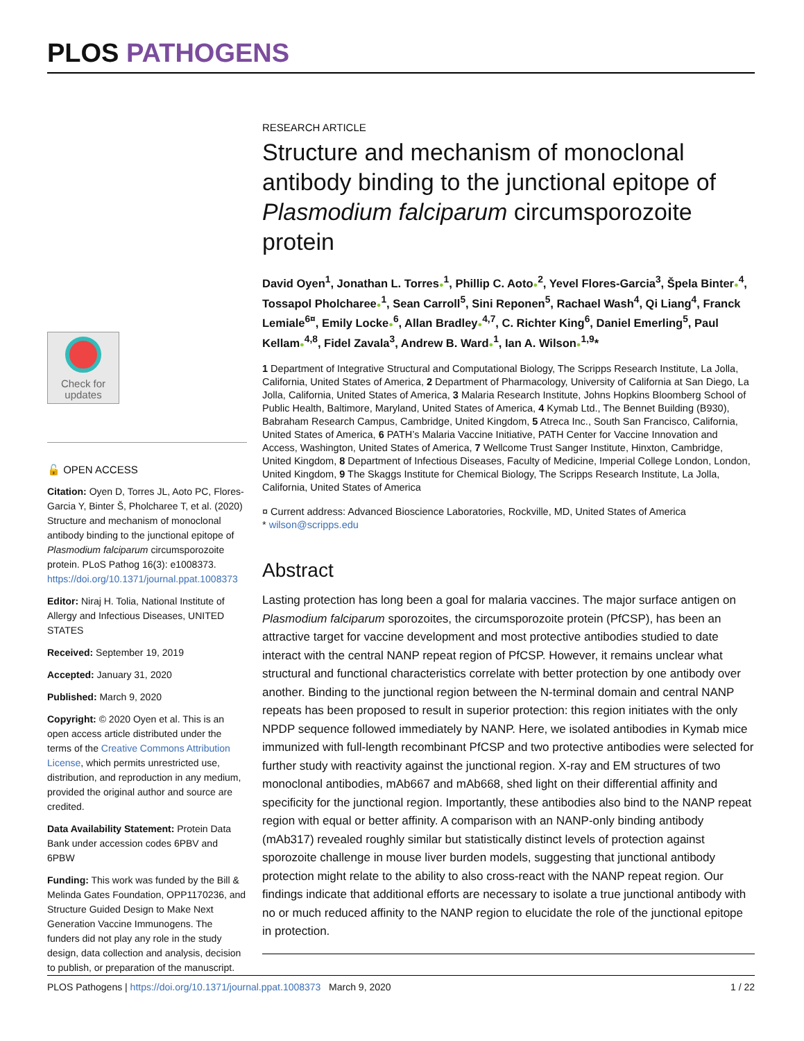PLOS PATHOGENS
Check for updates
🔓 OPEN ACCESS
Citation: Oyen D, Torres JL, Aoto PC, Flores-Garcia Y, Binter Š, Pholcharee T, et al. (2020) Structure and mechanism of monoclonal antibody binding to the junctional epitope of Plasmodium falciparum circumsporozoite protein. PLoS Pathog 16(3): e1008373. https://doi.org/10.1371/journal.ppat.1008373
Editor: Niraj H. Tolia, National Institute of Allergy and Infectious Diseases, UNITED STATES
Received: September 19, 2019
Accepted: January 31, 2020
Published: March 9, 2020
Copyright: © 2020 Oyen et al. This is an open access article distributed under the terms of the Creative Commons Attribution License, which permits unrestricted use, distribution, and reproduction in any medium, provided the original author and source are credited.
Data Availability Statement: Protein Data Bank under accession codes 6PBV and 6PBW
Funding: This work was funded by the Bill & Melinda Gates Foundation, OPP1170236, and Structure Guided Design to Make Next Generation Vaccine Immunogens. The funders did not play any role in the study design, data collection and analysis, decision to publish, or preparation of the manuscript.
RESEARCH ARTICLE
Structure and mechanism of monoclonal antibody binding to the junctional epitope of Plasmodium falciparum circumsporozoite protein
David Oyen<sup>1</sup>, Jonathan L. Torres●<sup>1</sup>, Phillip C. Aoto●<sup>2</sup>, Yevel Flores-Garcia<sup>3</sup>, Špela Binter●<sup>4</sup>, Tossapol Pholcharee●<sup>1</sup>, Sean Carroll<sup>5</sup>, Sini Reponen<sup>5</sup>, Rachael Wash<sup>4</sup>, Qi Liang<sup>4</sup>, Franck Lemiale<sup>6¤</sup>, Emily Locke●<sup>6</sup>, Allan Bradley●<sup>4,7</sup>, C. Richter King<sup>6</sup>, Daniel Emerling<sup>5</sup>, Paul Kellam●<sup>4,8</sup>, Fidel Zavala<sup>3</sup>, Andrew B. Ward●<sup>1</sup>, Ian A. Wilson●<sup>1,9</sup>*
1 Department of Integrative Structural and Computational Biology, The Scripps Research Institute, La Jolla, California, United States of America, 2 Department of Pharmacology, University of California at San Diego, La Jolla, California, United States of America, 3 Malaria Research Institute, Johns Hopkins Bloomberg School of Public Health, Baltimore, Maryland, United States of America, 4 Kymab Ltd., The Bennet Building (B930), Babraham Research Campus, Cambridge, United Kingdom, 5 Atreca Inc., South San Francisco, California, United States of America, 6 PATH’s Malaria Vaccine Initiative, PATH Center for Vaccine Innovation and Access, Washington, United States of America, 7 Wellcome Trust Sanger Institute, Hinxton, Cambridge, United Kingdom, 8 Department of Infectious Diseases, Faculty of Medicine, Imperial College London, London, United Kingdom, 9 The Skaggs Institute for Chemical Biology, The Scripps Research Institute, La Jolla, California, United States of America
¤ Current address: Advanced Bioscience Laboratories, Rockville, MD, United States of America
* wilson@scripps.edu
Abstract
Lasting protection has long been a goal for malaria vaccines. The major surface antigen on Plasmodium falciparum sporozoites, the circumsporozoite protein (PfCSP), has been an attractive target for vaccine development and most protective antibodies studied to date interact with the central NANP repeat region of PfCSP. However, it remains unclear what structural and functional characteristics correlate with better protection by one antibody over another. Binding to the junctional region between the N-terminal domain and central NANP repeats has been proposed to result in superior protection: this region initiates with the only NPDP sequence followed immediately by NANP. Here, we isolated antibodies in Kymab mice immunized with full-length recombinant PfCSP and two protective antibodies were selected for further study with reactivity against the junctional region. X-ray and EM structures of two monoclonal antibodies, mAb667 and mAb668, shed light on their differential affinity and specificity for the junctional region. Importantly, these antibodies also bind to the NANP repeat region with equal or better affinity. A comparison with an NANP-only binding antibody (mAb317) revealed roughly similar but statistically distinct levels of protection against sporozoite challenge in mouse liver burden models, suggesting that junctional antibody protection might relate to the ability to also cross-react with the NANP repeat region. Our findings indicate that additional efforts are necessary to isolate a true junctional antibody with no or much reduced affinity to the NANP region to elucidate the role of the junctional epitope in protection.
PLOS Pathogens | https://doi.org/10.1371/journal.ppat.1008373 March 9, 2020 1 / 22